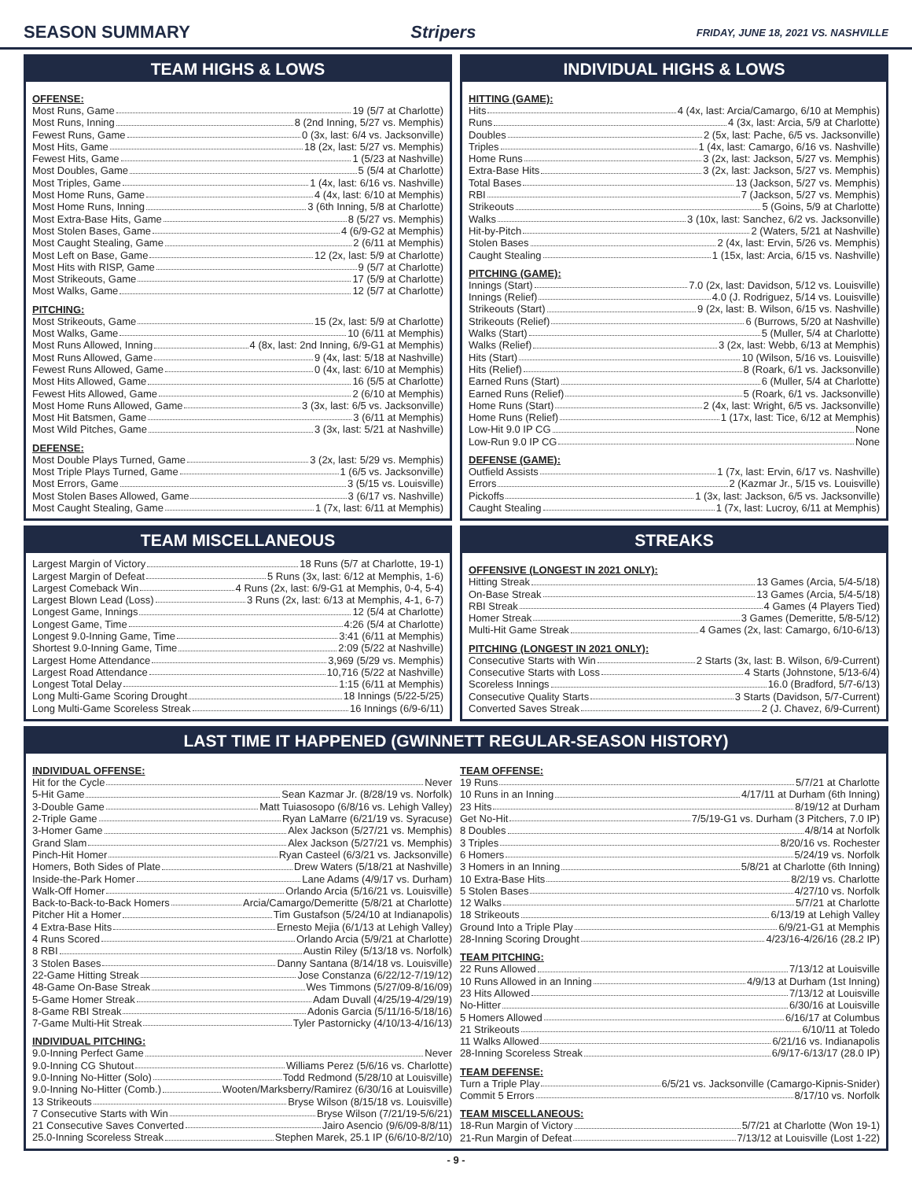SEASON SUMMARY Stripers FRIDAY, JUNE 18, 2021 VS. NASHVILLE
TEAM HIGHS & LOWS
OFFENSE:
Most Runs, Game 19 (5/7 at Charlotte)
Most Runs, Inning 8 (2nd Inning, 5/27 vs. Memphis)
Fewest Runs, Game 0 (3x, last: 6/4 vs. Jacksonville)
Most Hits, Game 18 (2x, last: 5/27 vs. Memphis)
Fewest Hits, Game 1 (5/23 at Nashville)
Most Doubles, Game 5 (5/4 at Charlotte)
Most Triples, Game 1 (4x, last: 6/16 vs. Nashville)
Most Home Runs, Game 4 (4x, last: 6/10 at Memphis)
Most Home Runs, Inning 3 (6th Inning, 5/8 at Charlotte)
Most Extra-Base Hits, Game 8 (5/27 vs. Memphis)
Most Stolen Bases, Game 4 (6/9-G2 at Memphis)
Most Caught Stealing, Game 2 (6/11 at Memphis)
Most Left on Base, Game 12 (2x, last: 5/9 at Charlotte)
Most Hits with RISP, Game 9 (5/7 at Charlotte)
Most Strikeouts, Game 17 (5/9 at Charlotte)
Most Walks, Game 12 (5/7 at Charlotte)
PITCHING:
Most Strikeouts, Game 15 (2x, last: 5/9 at Charlotte)
Most Walks, Game 10 (6/11 at Memphis)
Most Runs Allowed, Inning 4 (8x, last: 2nd Inning, 6/9-G1 at Memphis)
Most Runs Allowed, Game 9 (4x, last: 5/18 at Nashville)
Fewest Runs Allowed, Game 0 (4x, last: 6/10 at Memphis)
Most Hits Allowed, Game 16 (5/5 at Charlotte)
Fewest Hits Allowed, Game 2 (6/10 at Memphis)
Most Home Runs Allowed, Game 3 (3x, last: 6/5 vs. Jacksonville)
Most Hit Batsmen, Game 3 (6/11 at Memphis)
Most Wild Pitches, Game 3 (3x, last: 5/21 at Nashville)
DEFENSE:
Most Double Plays Turned, Game 3 (2x, last: 5/29 vs. Memphis)
Most Triple Plays Turned, Game 1 (6/5 vs. Jacksonville)
Most Errors, Game 3 (5/15 vs. Louisville)
Most Stolen Bases Allowed, Game 3 (6/17 vs. Nashville)
Most Caught Stealing, Game 1 (7x, last: 6/11 at Memphis)
INDIVIDUAL HIGHS & LOWS
HITTING (GAME):
Hits 4 (4x, last: Arcia/Camargo, 6/10 at Memphis)
Runs 4 (3x, last: Arcia, 5/9 at Charlotte)
Doubles 2 (5x, last: Pache, 6/5 vs. Jacksonville)
Triples 1 (4x, last: Camargo, 6/16 vs. Nashville)
Home Runs 3 (2x, last: Jackson, 5/27 vs. Memphis)
Extra-Base Hits 3 (2x, last: Jackson, 5/27 vs. Memphis)
Total Bases 13 (Jackson, 5/27 vs. Memphis)
RBI 7 (Jackson, 5/27 vs. Memphis)
Strikeouts 5 (Goins, 5/9 at Charlotte)
Walks 3 (10x, last: Sanchez, 6/2 vs. Jacksonville)
Hit-by-Pitch 2 (Waters, 5/21 at Nashville)
Stolen Bases 2 (4x, last: Ervin, 5/26 vs. Memphis)
Caught Stealing 1 (15x, last: Arcia, 6/15 vs. Nashville)
PITCHING (GAME):
Innings (Start) 7.0 (2x, last: Davidson, 5/12 vs. Louisville)
Innings (Relief) 4.0 (J. Rodriguez, 5/14 vs. Louisville)
Strikeouts (Start) 9 (2x, last: B. Wilson, 6/15 vs. Nashville)
Strikeouts (Relief) 6 (Burrows, 5/20 at Nashville)
Walks (Start) 5 (Muller, 5/4 at Charlotte)
Walks (Relief) 3 (2x, last: Webb, 6/13 at Memphis)
Hits (Start) 10 (Wilson, 5/16 vs. Louisville)
Hits (Relief) 8 (Roark, 6/1 vs. Jacksonville)
Earned Runs (Start) 6 (Muller, 5/4 at Charlotte)
Earned Runs (Relief) 5 (Roark, 6/1 vs. Jacksonville)
Home Runs (Start) 2 (4x, last: Wright, 6/5 vs. Jacksonville)
Home Runs (Relief) 1 (17x, last: Tice, 6/12 at Memphis)
Low-Hit 9.0 IP CG None
Low-Run 9.0 IP CG None
DEFENSE (GAME):
Outfield Assists 1 (7x, last: Ervin, 6/17 vs. Nashville)
Errors 2 (Kazmar Jr., 5/15 vs. Louisville)
Pickoffs 1 (3x, last: Jackson, 6/5 vs. Jacksonville)
Caught Stealing 1 (7x, last: Lucroy, 6/11 at Memphis)
TEAM MISCELLANEOUS
Largest Margin of Victory 18 Runs (5/7 at Charlotte, 19-1)
Largest Margin of Defeat 5 Runs (3x, last: 6/12 at Memphis, 1-6)
Largest Comeback Win 4 Runs (2x, last: 6/9-G1 at Memphis, 0-4, 5-4)
Largest Blown Lead (Loss) 3 Runs (2x, last: 6/13 at Memphis, 4-1, 6-7)
Longest Game, Innings 12 (5/4 at Charlotte)
Longest Game, Time 4:26 (5/4 at Charlotte)
Longest 9.0-Inning Game, Time 3:41 (6/11 at Memphis)
Shortest 9.0-Inning Game, Time 2:09 (5/22 at Nashville)
Largest Home Attendance 3,969 (5/29 vs. Memphis)
Largest Road Attendance 10,716 (5/22 at Nashville)
Longest Total Delay 1:15 (6/11 at Memphis)
Long Multi-Game Scoring Drought 18 Innings (5/22-5/25)
Long Multi-Game Scoreless Streak 16 Innings (6/9-6/11)
STREAKS
OFFENSIVE (LONGEST IN 2021 ONLY):
Hitting Streak 13 Games (Arcia, 5/4-5/18)
On-Base Streak 13 Games (Arcia, 5/4-5/18)
RBI Streak 4 Games (4 Players Tied)
Homer Streak 3 Games (Demeritte, 5/8-5/12)
Multi-Hit Game Streak 4 Games (2x, last: Camargo, 6/10-6/13)
PITCHING (LONGEST IN 2021 ONLY):
Consecutive Starts with Win 2 Starts (3x, last: B. Wilson, 6/9-Current)
Consecutive Starts with Loss 4 Starts (Johnstone, 5/13-6/4)
Scoreless Innings 16.0 (Bradford, 5/7-6/13)
Consecutive Quality Starts 3 Starts (Davidson, 5/7-Current)
Converted Saves Streak 2 (J. Chavez, 6/9-Current)
LAST TIME IT HAPPENED (GWINNETT REGULAR-SEASON HISTORY)
INDIVIDUAL OFFENSE:
Hit for the Cycle Never
5-Hit Game Sean Kazmar Jr. (8/28/19 vs. Norfolk)
3-Double Game Matt Tuiasosopo (6/8/16 vs. Lehigh Valley)
2-Triple Game Ryan LaMarre (6/21/19 vs. Syracuse)
3-Homer Game Alex Jackson (5/27/21 vs. Memphis)
Grand Slam Alex Jackson (5/27/21 vs. Memphis)
Pinch-Hit Homer Ryan Casteel (6/3/21 vs. Jacksonville)
Homers, Both Sides of Plate Drew Waters (5/18/21 at Nashville)
Inside-the-Park Homer Lane Adams (4/9/17 vs. Durham)
Walk-Off Homer Orlando Arcia (5/16/21 vs. Louisville)
Back-to-Back-to-Back Homers Arcia/Camargo/Demeritte (5/8/21 at Charlotte)
Pitcher Hit a Homer Tim Gustafson (5/24/10 at Indianapolis)
4 Extra-Base Hits Ernesto Mejia (6/1/13 at Lehigh Valley)
4 Runs Scored Orlando Arcia (5/9/21 at Charlotte)
8 RBI Austin Riley (5/13/18 vs. Norfolk)
3 Stolen Bases Danny Santana (8/14/18 vs. Louisville)
22-Game Hitting Streak Jose Constanza (6/22/12-7/19/12)
48-Game On-Base Streak Wes Timmons (5/27/09-8/16/09)
5-Game Homer Streak Adam Duvall (4/25/19-4/29/19)
8-Game RBI Streak Adonis Garcia (5/11/16-5/18/16)
7-Game Multi-Hit Streak Tyler Pastornicky (4/10/13-4/16/13)
INDIVIDUAL PITCHING:
9.0-Inning Perfect Game Never
9.0-Inning CG Shutout Williams Perez (5/6/16 vs. Charlotte)
9.0-Inning No-Hitter (Solo) Todd Redmond (5/28/10 at Louisville)
9.0-Inning No-Hitter (Comb.) Wooten/Marksberry/Ramirez (6/30/16 at Louisville)
13 Strikeouts Bryse Wilson (8/15/18 vs. Louisville)
7 Consecutive Starts with Win Bryse Wilson (7/21/19-5/6/21)
21 Consecutive Saves Converted Jairo Asencio (9/6/09-8/8/11)
25.0-Inning Scoreless Streak Stephen Marek, 25.1 IP (6/6/10-8/2/10)
TEAM OFFENSE:
19 Runs 5/7/21 at Charlotte
10 Runs in an Inning 4/17/11 at Durham (6th Inning)
23 Hits 8/19/12 at Durham
Get No-Hit 7/5/19-G1 vs. Durham (3 Pitchers, 7.0 IP)
8 Doubles 4/8/14 at Norfolk
3 Triples 8/20/16 vs. Rochester
6 Homers 5/24/19 vs. Norfolk
3 Homers in an Inning 5/8/21 at Charlotte (6th Inning)
10 Extra-Base Hits 8/2/19 vs. Charlotte
5 Stolen Bases 4/27/10 vs. Norfolk
12 Walks 5/7/21 at Charlotte
18 Strikeouts 6/13/19 at Lehigh Valley
Ground Into a Triple Play 6/9/21-G1 at Memphis
28-Inning Scoring Drought 4/23/16-4/26/16 (28.2 IP)
TEAM PITCHING:
22 Runs Allowed 7/13/12 at Louisville
10 Runs Allowed in an Inning 4/9/13 at Durham (1st Inning)
23 Hits Allowed 7/13/12 at Louisville
No-Hitter 6/30/16 at Louisville
5 Homers Allowed 6/16/17 at Columbus
21 Strikeouts 6/10/11 at Toledo
11 Walks Allowed 6/21/16 vs. Indianapolis
28-Inning Scoreless Streak 6/9/17-6/13/17 (28.0 IP)
TEAM DEFENSE:
Turn a Triple Play 6/5/21 vs. Jacksonville (Camargo-Kipnis-Snider)
Commit 5 Errors 8/17/10 vs. Norfolk
TEAM MISCELLANEOUS:
18-Run Margin of Victory 5/7/21 at Charlotte (Won 19-1)
21-Run Margin of Defeat 7/13/12 at Louisville (Lost 1-22)
- 9 -